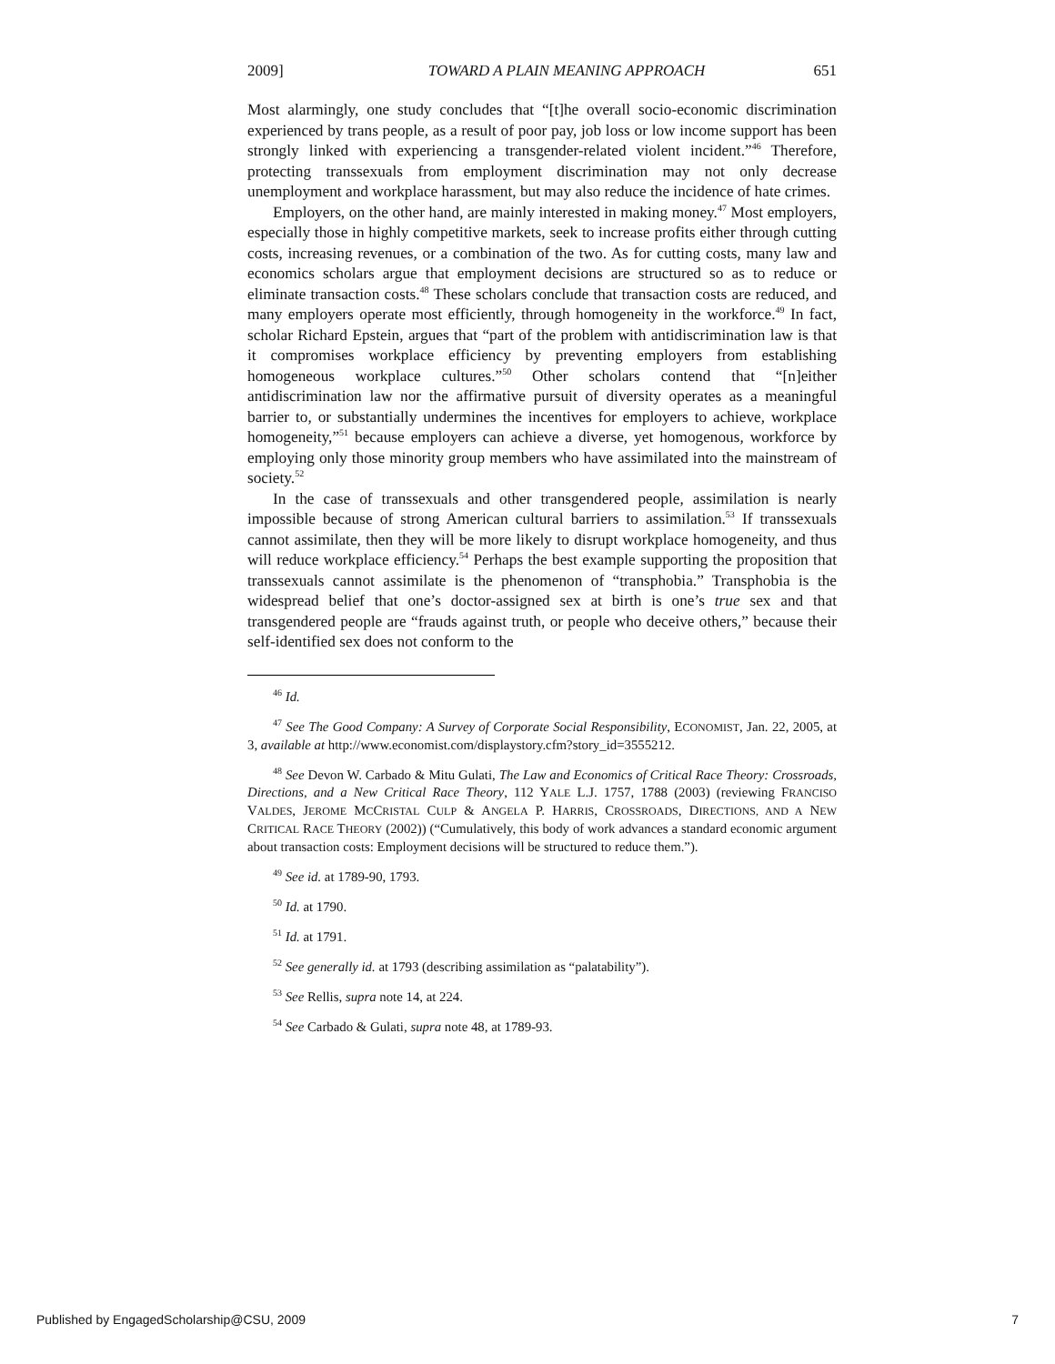2009] TOWARD A PLAIN MEANING APPROACH 651
Most alarmingly, one study concludes that “[t]he overall socio-economic discrimination experienced by trans people, as a result of poor pay, job loss or low income support has been strongly linked with experiencing a transgender-related violent incident.”<sup>46</sup> Therefore, protecting transsexuals from employment discrimination may not only decrease unemployment and workplace harassment, but may also reduce the incidence of hate crimes.
Employers, on the other hand, are mainly interested in making money.<sup>47</sup> Most employers, especially those in highly competitive markets, seek to increase profits either through cutting costs, increasing revenues, or a combination of the two. As for cutting costs, many law and economics scholars argue that employment decisions are structured so as to reduce or eliminate transaction costs.<sup>48</sup> These scholars conclude that transaction costs are reduced, and many employers operate most efficiently, through homogeneity in the workforce.<sup>49</sup> In fact, scholar Richard Epstein, argues that “part of the problem with antidiscrimination law is that it compromises workplace efficiency by preventing employers from establishing homogeneous workplace cultures.”<sup>50</sup> Other scholars contend that “[n]either antidiscrimination law nor the affirmative pursuit of diversity operates as a meaningful barrier to, or substantially undermines the incentives for employers to achieve, workplace homogeneity,”<sup>51</sup> because employers can achieve a diverse, yet homogenous, workforce by employing only those minority group members who have assimilated into the mainstream of society.<sup>52</sup>
In the case of transsexuals and other transgendered people, assimilation is nearly impossible because of strong American cultural barriers to assimilation.<sup>53</sup> If transsexuals cannot assimilate, then they will be more likely to disrupt workplace homogeneity, and thus will reduce workplace efficiency.<sup>54</sup> Perhaps the best example supporting the proposition that transsexuals cannot assimilate is the phenomenon of “transphobia.” Transphobia is the widespread belief that one’s doctor-assigned sex at birth is one’s true sex and that transgendered people are “frauds against truth, or people who deceive others,” because their self-identified sex does not conform to the
<sup>46</sup> Id.
<sup>47</sup> See The Good Company: A Survey of Corporate Social Responsibility, ECONOMIST, Jan. 22, 2005, at 3, available at http://www.economist.com/displaystory.cfm?story_id=3555212.
<sup>48</sup> See Devon W. Carbado & Mitu Gulati, The Law and Economics of Critical Race Theory: Crossroads, Directions, and a New Critical Race Theory, 112 YALE L.J. 1757, 1788 (2003) (reviewing FRANCISO VALDES, JEROME MCCRISTAL CULP & ANGELA P. HARRIS, CROSSROADS, DIRECTIONS, AND A NEW CRITICAL RACE THEORY (2002)) (“Cumulatively, this body of work advances a standard economic argument about transaction costs: Employment decisions will be structured to reduce them.”).
<sup>49</sup> See id. at 1789-90, 1793.
<sup>50</sup> Id. at 1790.
<sup>51</sup> Id. at 1791.
<sup>52</sup> See generally id. at 1793 (describing assimilation as “palatability”).
<sup>53</sup> See Rellis, supra note 14, at 224.
<sup>54</sup> See Carbado & Gulati, supra note 48, at 1789-93.
Published by EngagedScholarship@CSU, 2009 7